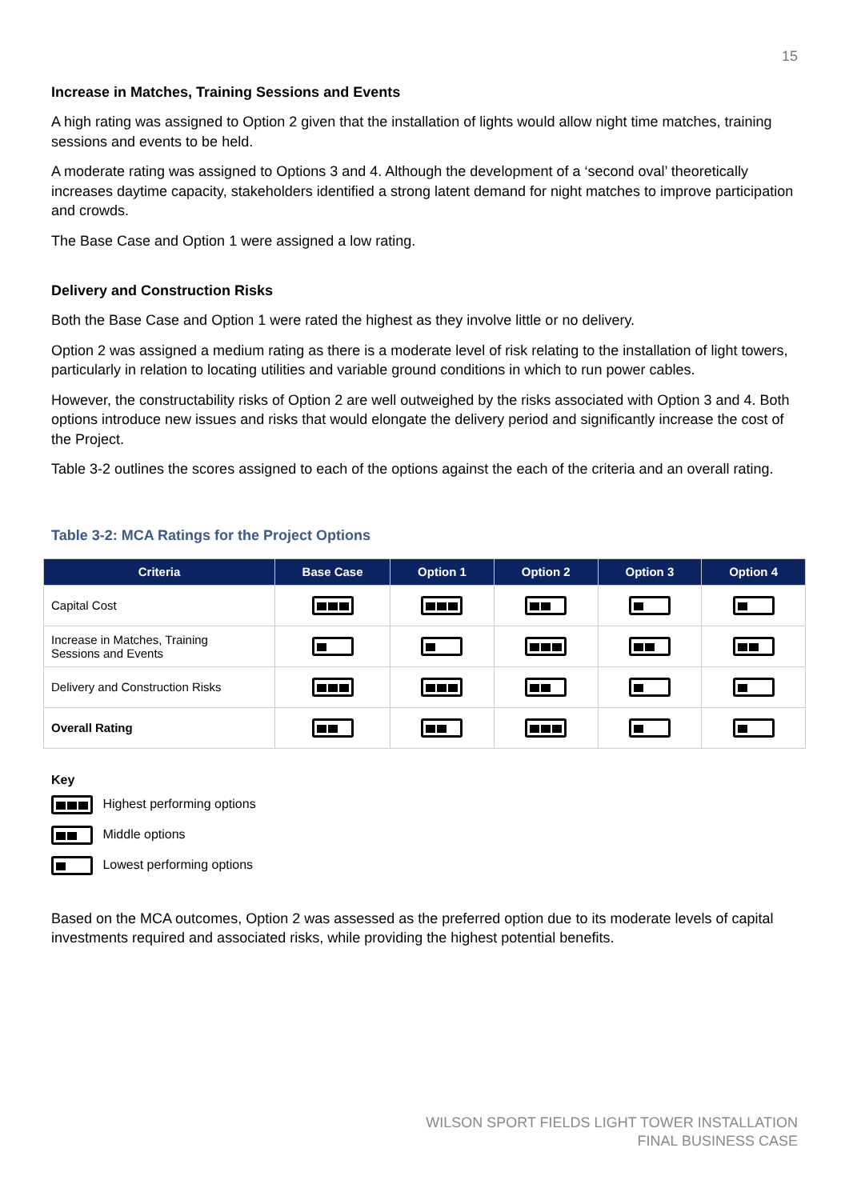15
Increase in Matches, Training Sessions and Events
A high rating was assigned to Option 2 given that the installation of lights would allow night time matches, training sessions and events to be held.
A moderate rating was assigned to Options 3 and 4. Although the development of a ‘second oval’ theoretically increases daytime capacity, stakeholders identified a strong latent demand for night matches to improve participation and crowds.
The Base Case and Option 1 were assigned a low rating.
Delivery and Construction Risks
Both the Base Case and Option 1 were rated the highest as they involve little or no delivery.
Option 2 was assigned a medium rating as there is a moderate level of risk relating to the installation of light towers, particularly in relation to locating utilities and variable ground conditions in which to run power cables.
However, the constructability risks of Option 2 are well outweighed by the risks associated with Option 3 and 4. Both options introduce new issues and risks that would elongate the delivery period and significantly increase the cost of the Project.
Table 3-2 outlines the scores assigned to each of the options against the each of the criteria and an overall rating.
Table 3-2: MCA Ratings for the Project Options
| Criteria | Base Case | Option 1 | Option 2 | Option 3 | Option 4 |
| --- | --- | --- | --- | --- | --- |
| Capital Cost | | | | | |
| Increase in Matches, Training Sessions and Events | | | | | |
| Delivery and Construction Risks | | | | | |
| Overall Rating | | | | | |
Key
Highest performing options
Middle options
Lowest performing options
Based on the MCA outcomes, Option 2 was assessed as the preferred option due to its moderate levels of capital investments required and associated risks, while providing the highest potential benefits.
WILSON SPORT FIELDS LIGHT TOWER INSTALLATION
FINAL BUSINESS CASE